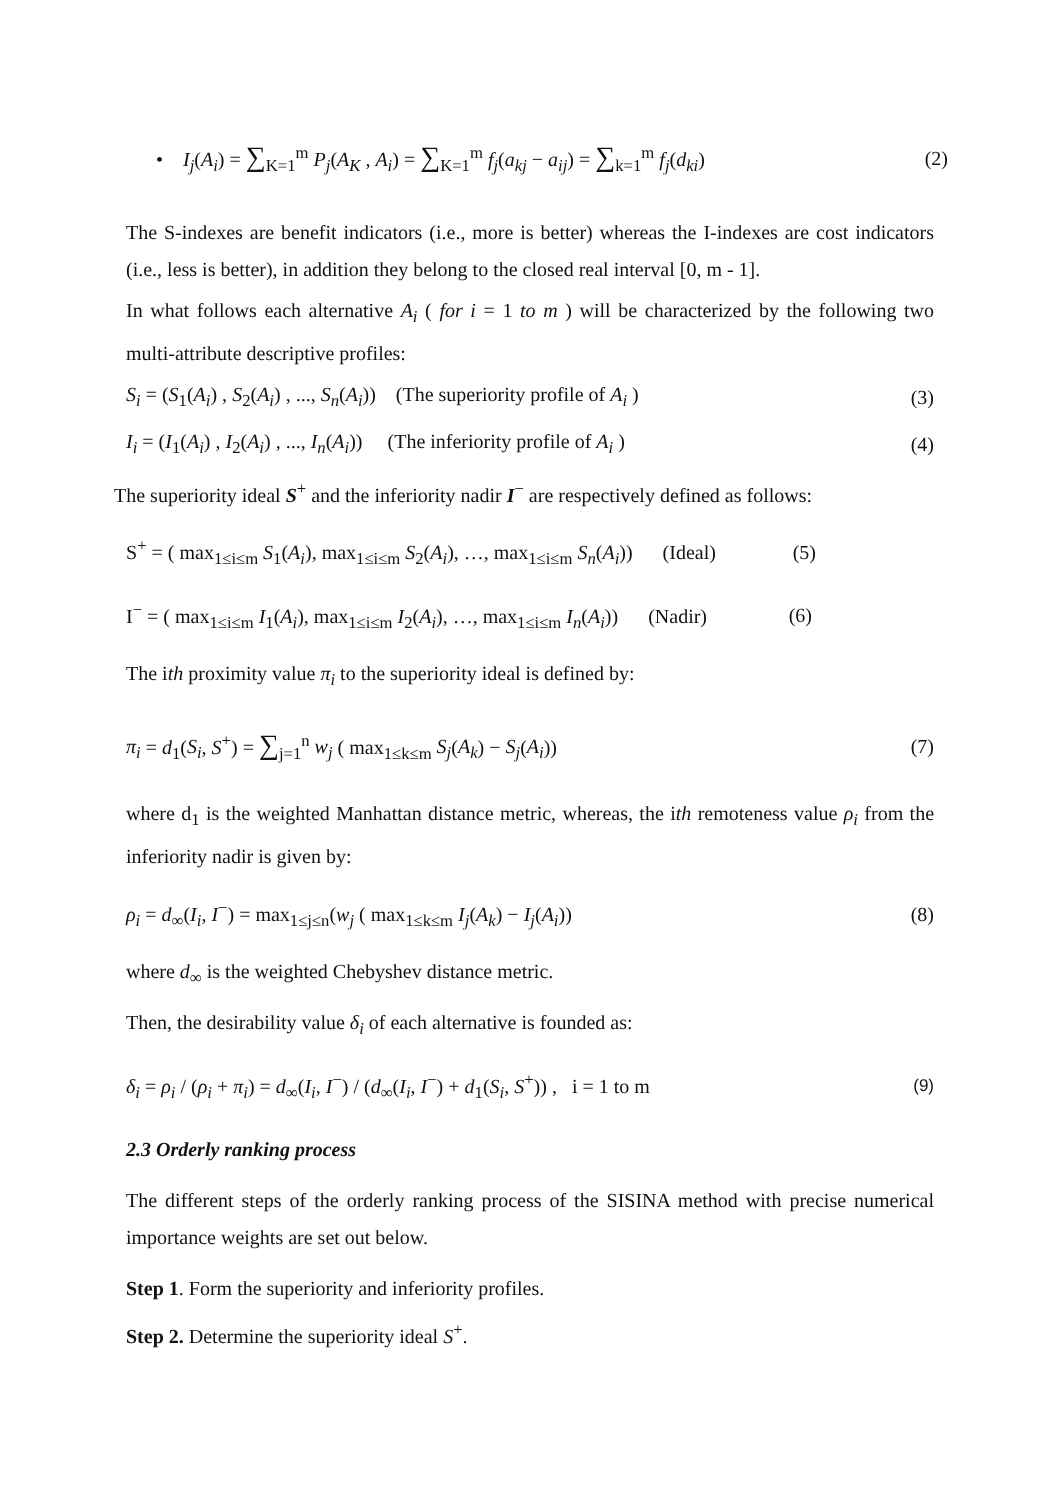• I<sub>j</sub>(A<sub>i</sub>) = ∑<sub>K=1</sub><sup>m</sup> P<sub>j</sub>(A<sub>K</sub> , A<sub>i</sub>) = ∑<sub>K=1</sub><sup>m</sup> f<sub>j</sub>(a<sub>kj</sub> − a<sub>ij</sub>) = ∑<sub>k=1</sub><sup>m</sup> f<sub>j</sub>(d<sub>ki</sub>) (2)
The S-indexes are benefit indicators (i.e., more is better) whereas the I-indexes are cost indicators (i.e., less is better), in addition they belong to the closed real interval [0, m - 1].
In what follows each alternative A<sub>i</sub> ( for i = 1 to m ) will be characterized by the following two multi-attribute descriptive profiles:
S<sub>i</sub> = (S<sub>1</sub>(A<sub>i</sub>) , S<sub>2</sub>(A<sub>i</sub>) , ..., S<sub>n</sub>(A<sub>i</sub>)) (The superiority profile of A<sub>i</sub> ) (3)
I<sub>i</sub> = (I<sub>1</sub>(A<sub>i</sub>) , I<sub>2</sub>(A<sub>i</sub>) , ..., I<sub>n</sub>(A<sub>i</sub>)) (The inferiority profile of A<sub>i</sub> ) (4)
The superiority ideal S<sup>+</sup> and the inferiority nadir I<sup>−</sup> are respectively defined as follows:
S<sup>+</sup> = ( max<sub>1≤i≤m</sub> S<sub>1</sub>(A<sub>i</sub>), max<sub>1≤i≤m</sub> S<sub>2</sub>(A<sub>i</sub>), …, max<sub>1≤i≤m</sub> S<sub>n</sub>(A<sub>i</sub>)) (Ideal) (5)
I<sup>−</sup> = ( max<sub>1≤i≤m</sub> I<sub>1</sub>(A<sub>i</sub>), max<sub>1≤i≤m</sub> I<sub>2</sub>(A<sub>i</sub>), …, max<sub>1≤i≤m</sub> I<sub>n</sub>(A<sub>i</sub>)) (Nadir) (6)
The ith proximity value π<sub>i</sub> to the superiority ideal is defined by:
π<sub>i</sub> = d<sub>1</sub>(S<sub>i</sub>, S<sup>+</sup>) = ∑<sub>j=1</sub><sup>n</sup> w<sub>j</sub> ( max<sub>1≤k≤m</sub> S<sub>j</sub>(A<sub>k</sub>) − S<sub>j</sub>(A<sub>i</sub>)) (7)
where d<sub>1</sub> is the weighted Manhattan distance metric, whereas, the ith remoteness value ρ<sub>i</sub> from the inferiority nadir is given by:
ρ<sub>i</sub> = d<sub>∞</sub>(I<sub>i</sub>, I<sup>−</sup>) = max<sub>1≤j≤n</sub>(w<sub>j</sub> ( max<sub>1≤k≤m</sub> I<sub>j</sub>(A<sub>k</sub>) − I<sub>j</sub>(A<sub>i</sub>)) (8)
where d<sub>∞</sub> is the weighted Chebyshev distance metric.
Then, the desirability value δ<sub>i</sub> of each alternative is founded as:
δ<sub>i</sub> = ρ<sub>i</sub> / (ρ<sub>i</sub> + π<sub>i</sub>) = d<sub>∞</sub>(I<sub>i</sub>, I<sup>−</sup>) / (d<sub>∞</sub>(I<sub>i</sub>, I<sup>−</sup>) + d<sub>1</sub>(S<sub>i</sub>, S<sup>+</sup>)) , i = 1 to m (9)
2.3 Orderly ranking process
The different steps of the orderly ranking process of the SISINA method with precise numerical importance weights are set out below.
Step 1. Form the superiority and inferiority profiles.
Step 2. Determine the superiority ideal S<sup>+</sup>.